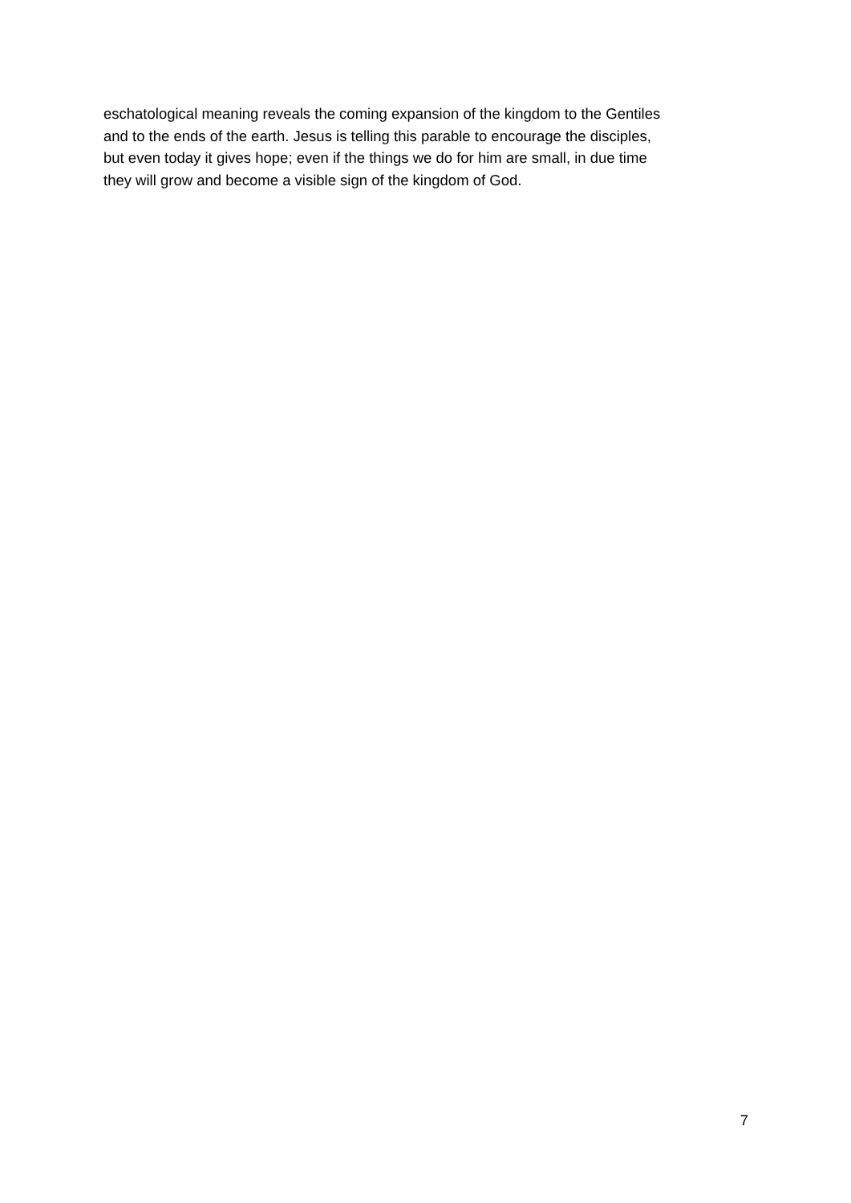eschatological meaning reveals the coming expansion of the kingdom to the Gentiles
and to the ends of the earth. Jesus is telling this parable to encourage the disciples,
but even today it gives hope; even if the things we do for him are small, in due time
they will grow and become a visible sign of the kingdom of God.
7